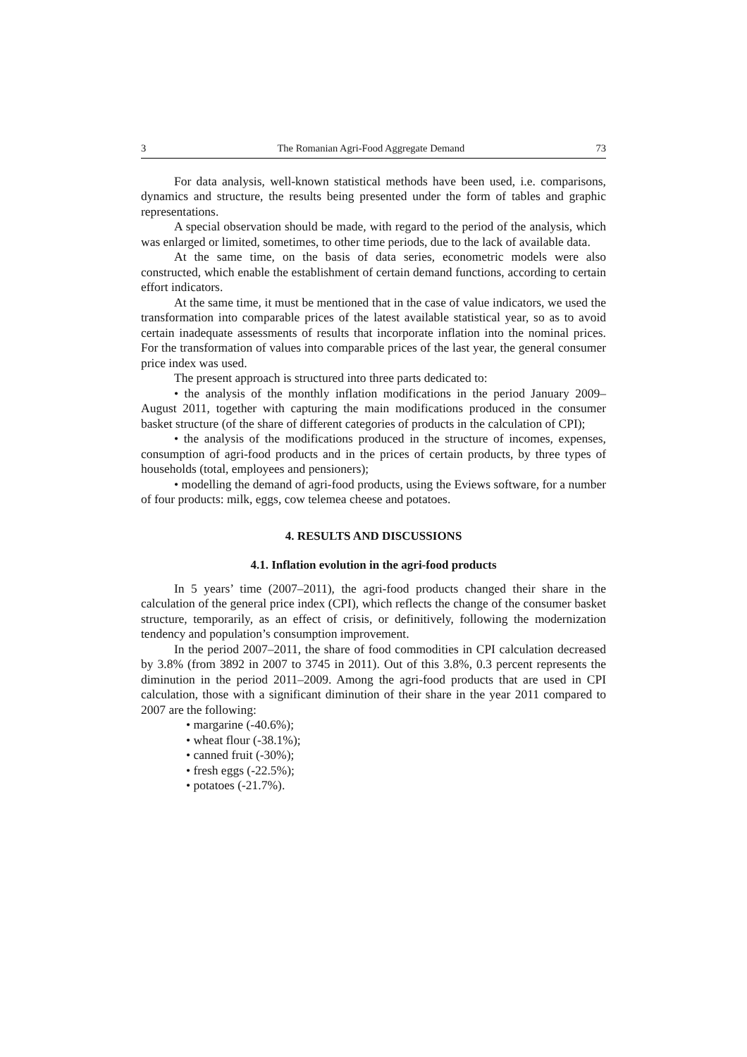3 The Romanian Agri-Food Aggregate Demand 73
For data analysis, well-known statistical methods have been used, i.e. comparisons, dynamics and structure, the results being presented under the form of tables and graphic representations.
A special observation should be made, with regard to the period of the analysis, which was enlarged or limited, sometimes, to other time periods, due to the lack of available data.
At the same time, on the basis of data series, econometric models were also constructed, which enable the establishment of certain demand functions, according to certain effort indicators.
At the same time, it must be mentioned that in the case of value indicators, we used the transformation into comparable prices of the latest available statistical year, so as to avoid certain inadequate assessments of results that incorporate inflation into the nominal prices. For the transformation of values into comparable prices of the last year, the general consumer price index was used.
The present approach is structured into three parts dedicated to:
• the analysis of the monthly inflation modifications in the period January 2009–August 2011, together with capturing the main modifications produced in the consumer basket structure (of the share of different categories of products in the calculation of CPI);
• the analysis of the modifications produced in the structure of incomes, expenses, consumption of agri-food products and in the prices of certain products, by three types of households (total, employees and pensioners);
• modelling the demand of agri-food products, using the Eviews software, for a number of four products: milk, eggs, cow telemea cheese and potatoes.
4. RESULTS AND DISCUSSIONS
4.1. Inflation evolution in the agri-food products
In 5 years’ time (2007–2011), the agri-food products changed their share in the calculation of the general price index (CPI), which reflects the change of the consumer basket structure, temporarily, as an effect of crisis, or definitively, following the modernization tendency and population’s consumption improvement.
In the period 2007–2011, the share of food commodities in CPI calculation decreased by 3.8% (from 3892 in 2007 to 3745 in 2011). Out of this 3.8%, 0.3 percent represents the diminution in the period 2011–2009. Among the agri-food products that are used in CPI calculation, those with a significant diminution of their share in the year 2011 compared to 2007 are the following:
• margarine (-40.6%);
• wheat flour (-38.1%);
• canned fruit (-30%);
• fresh eggs (-22.5%);
• potatoes (-21.7%).